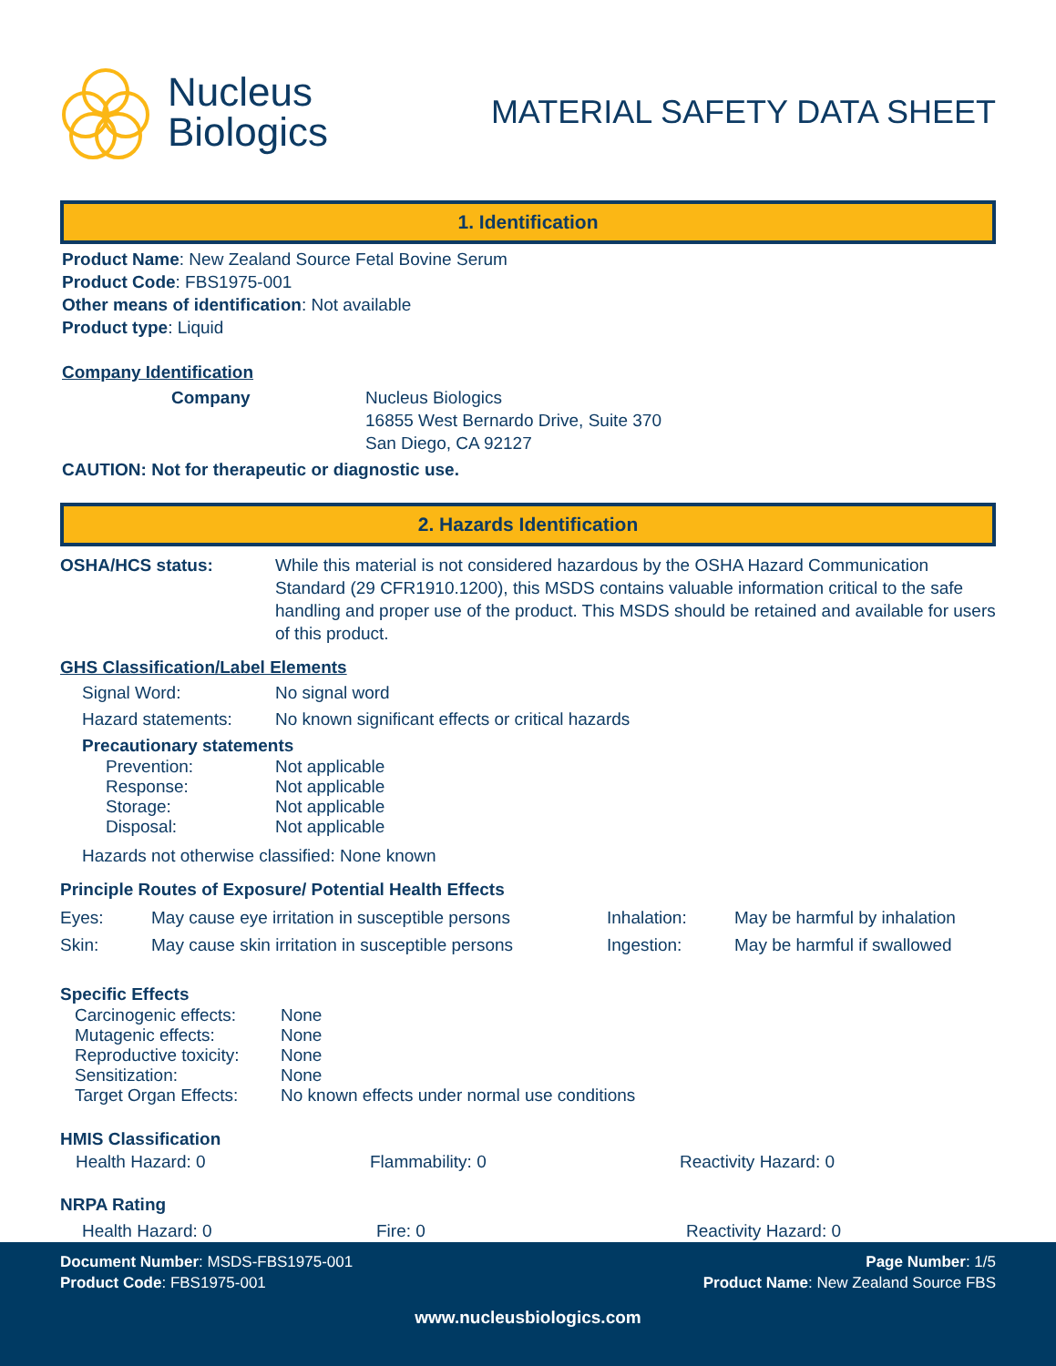Nucleus
Biologics
MATERIAL SAFETY DATA SHEET
1. Identification
Product Name: New Zealand Source Fetal Bovine Serum
Product Code: FBS1975-001
Other means of identification: Not available
Product type: Liquid
Company Identification
Company Nucleus Biologics
16855 West Bernardo Drive, Suite 370
San Diego, CA 92127
CAUTION: Not for therapeutic or diagnostic use.
2. Hazards Identification
OSHA/HCS status: While this material is not considered hazardous by the OSHA Hazard Communication Standard (29 CFR1910.1200), this MSDS contains valuable information critical to the safe handling and proper use of the product. This MSDS should be retained and available for users of this product.
GHS Classification/Label Elements
Signal Word: No signal word
Hazard statements: No known significant effects or critical hazards
Precautionary statements
Prevention:
Response:
Storage:
Disposal:
Not applicable
Not applicable
Not applicable
Not applicable
Hazards not otherwise classified: None known
Principle Routes of Exposure/ Potential Health Effects
Eyes:
Skin:
May cause eye irritation in susceptible persons
May cause skin irritation in susceptible persons
Inhalation:
Ingestion:
May be harmful by inhalation
May be harmful if swallowed
Specific Effects
Carcinogenic effects:
Mutagenic effects:
Reproductive toxicity:
Sensitization:
Target Organ Effects:
None
None
None
None
No known effects under normal use conditions
HMIS Classification
Health Hazard: 0 Flammability: 0 Reactivity Hazard: 0
NRPA Rating
Health Hazard: 0 Fire: 0 Reactivity Hazard: 0
Document Number: MSDS-FBS1975-001 Page Number: 1/5
Product Code: FBS1975-001 Product Name: New Zealand Source FBS
www.nucleusbiologics.com